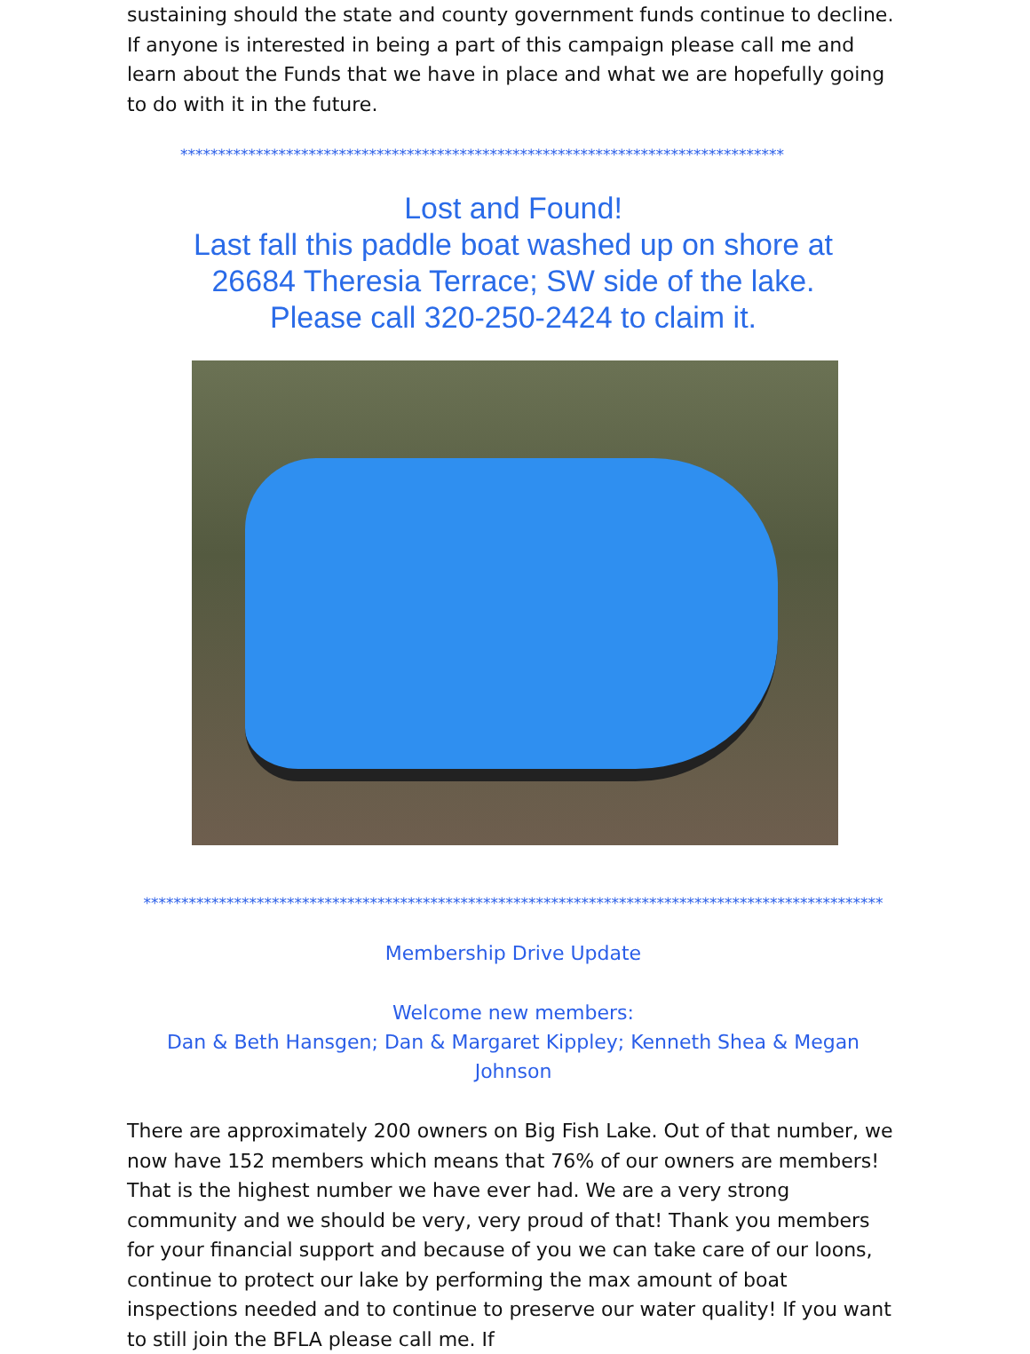sustaining should the state and county government funds continue to decline. If anyone is interested in being a part of this campaign please call me and learn about the Funds that we have in place and what we are hopefully going to do with it in the future.
********************************************************************************
Lost and Found!
Last fall this paddle boat washed up on shore at
26684 Theresia Terrace; SW side of the lake.
Please call 320-250-2424 to claim it.
**************************************************************************************************
Membership Drive Update
Welcome new members:
Dan & Beth Hansgen; Dan & Margaret Kippley; Kenneth Shea & Megan Johnson
There are approximately 200 owners on Big Fish Lake. Out of that number, we now have 152 members which means that 76% of our owners are members! That is the highest number we have ever had. We are a very strong community and we should be very, very proud of that! Thank you members for your financial support and because of you we can take care of our loons, continue to protect our lake by performing the max amount of boat inspections needed and to continue to preserve our water quality! If you want to still join the BFLA please call me. If